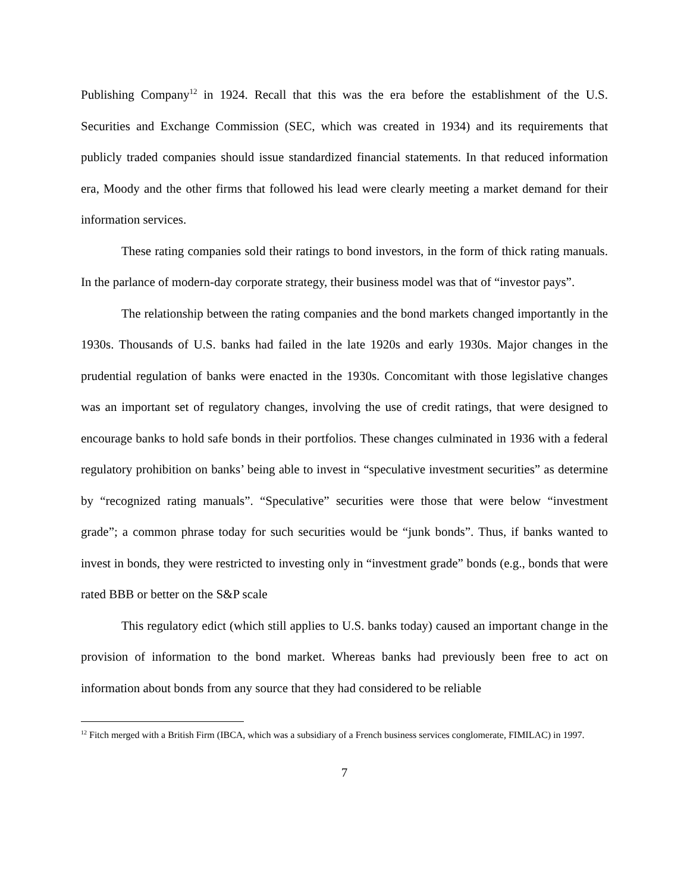Publishing Company<sup>12</sup> in 1924. Recall that this was the era before the establishment of the U.S. Securities and Exchange Commission (SEC, which was created in 1934) and its requirements that publicly traded companies should issue standardized financial statements. In that reduced information era, Moody and the other firms that followed his lead were clearly meeting a market demand for their information services.
These rating companies sold their ratings to bond investors, in the form of thick rating manuals. In the parlance of modern-day corporate strategy, their business model was that of “investor pays”.
The relationship between the rating companies and the bond markets changed importantly in the 1930s. Thousands of U.S. banks had failed in the late 1920s and early 1930s. Major changes in the prudential regulation of banks were enacted in the 1930s. Concomitant with those legislative changes was an important set of regulatory changes, involving the use of credit ratings, that were designed to encourage banks to hold safe bonds in their portfolios. These changes culminated in 1936 with a federal regulatory prohibition on banks’ being able to invest in “speculative investment securities” as determine by “recognized rating manuals”. “Speculative” securities were those that were below “investment grade”; a common phrase today for such securities would be “junk bonds”. Thus, if banks wanted to invest in bonds, they were restricted to investing only in “investment grade” bonds (e.g., bonds that were rated BBB or better on the S&P scale
This regulatory edict (which still applies to U.S. banks today) caused an important change in the provision of information to the bond market. Whereas banks had previously been free to act on information about bonds from any source that they had considered to be reliable
<sup>12</sup> Fitch merged with a British Firm (IBCA, which was a subsidiary of a French business services conglomerate, FIMILAC) in 1997.
7